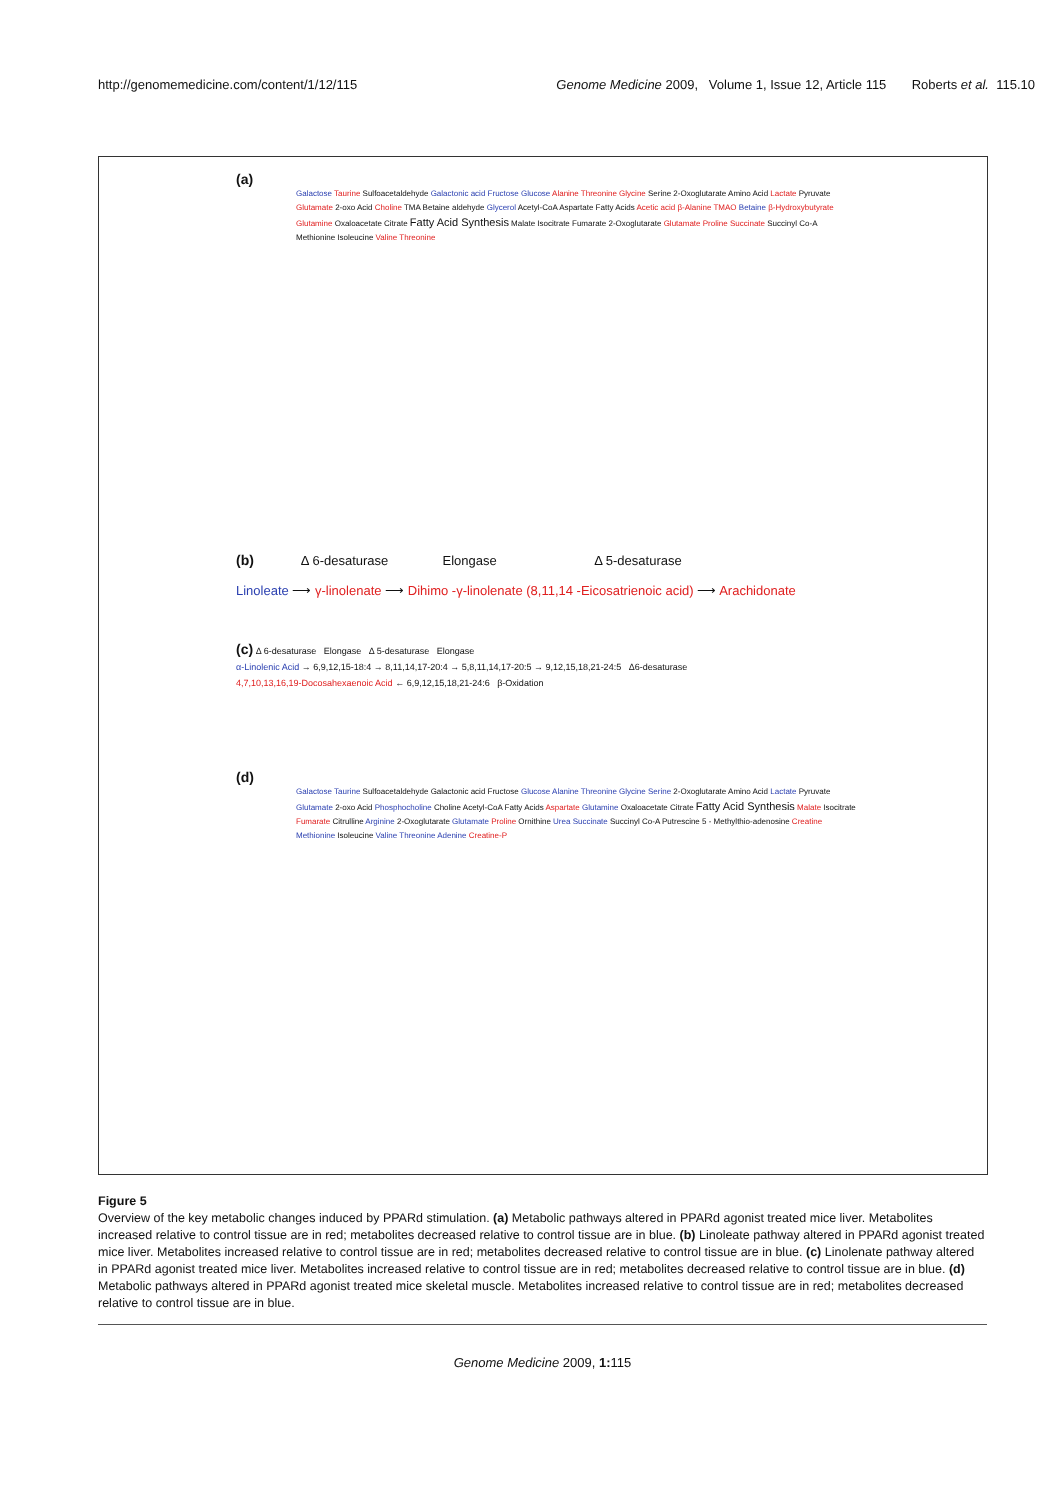http://genomemedicine.com/content/1/12/115 Genome Medicine 2009, Volume 1, Issue 12, Article 115 Roberts et al. 115.10
(a)
Galactose Taurine Sulfoacetaldehyde Galactonic acid Fructose Glucose Alanine Threonine Glycine Serine 2-Oxoglutarate Amino Acid Lactate Pyruvate Glutamate 2-oxo Acid Choline TMA Betaine aldehyde Glycerol Acetyl-CoA Aspartate Fatty Acids Acetic acid β-Alanine TMAO Betaine β-Hydroxybutyrate Glutamine Oxaloacetate Citrate Fatty Acid Synthesis Malate Isocitrate Fumarate 2-Oxoglutarate Glutamate Proline Succinate Succinyl Co-A Methionine Isoleucine Valine Threonine
(b) Δ 6-desaturase Elongase Δ 5-desaturase
Linoleate ⟶ γ-linolenate ⟶ Dihimo -γ-linolenate (8,11,14 -Eicosatrienoic acid) ⟶ Arachidonate
(c) Δ 6-desaturase Elongase Δ 5-desaturase Elongase
α-Linolenic Acid → 6,9,12,15-18:4 → 8,11,14,17-20:4 → 5,8,11,14,17-20:5 → 9,12,15,18,21-24:5 Δ6-desaturase
4,7,10,13,16,19-Docosahexaenoic Acid ← 6,9,12,15,18,21-24:6 β-Oxidation
(d)
Galactose Taurine Sulfoacetaldehyde Galactonic acid Fructose Glucose Alanine Threonine Glycine Serine 2-Oxoglutarate Amino Acid Lactate Pyruvate Glutamate 2-oxo Acid Phosphocholine Choline Acetyl-CoA Fatty Acids Aspartate Glutamine Oxaloacetate Citrate Fatty Acid Synthesis Malate Isocitrate Fumarate Citrulline Arginine 2-Oxoglutarate Glutamate Proline Ornithine Urea Succinate Succinyl Co-A Putrescine 5 - Methylthio-adenosine Creatine Methionine Isoleucine Valine Threonine Adenine Creatine-P
Figure 5
Overview of the key metabolic changes induced by PPARd stimulation. (a) Metabolic pathways altered in PPARd agonist treated mice liver. Metabolites increased relative to control tissue are in red; metabolites decreased relative to control tissue are in blue. (b) Linoleate pathway altered in PPARd agonist treated mice liver. Metabolites increased relative to control tissue are in red; metabolites decreased relative to control tissue are in blue. (c) Linolenate pathway altered in PPARd agonist treated mice liver. Metabolites increased relative to control tissue are in red; metabolites decreased relative to control tissue are in blue. (d) Metabolic pathways altered in PPARd agonist treated mice skeletal muscle. Metabolites increased relative to control tissue are in red; metabolites decreased relative to control tissue are in blue.
Genome Medicine 2009, 1: 115